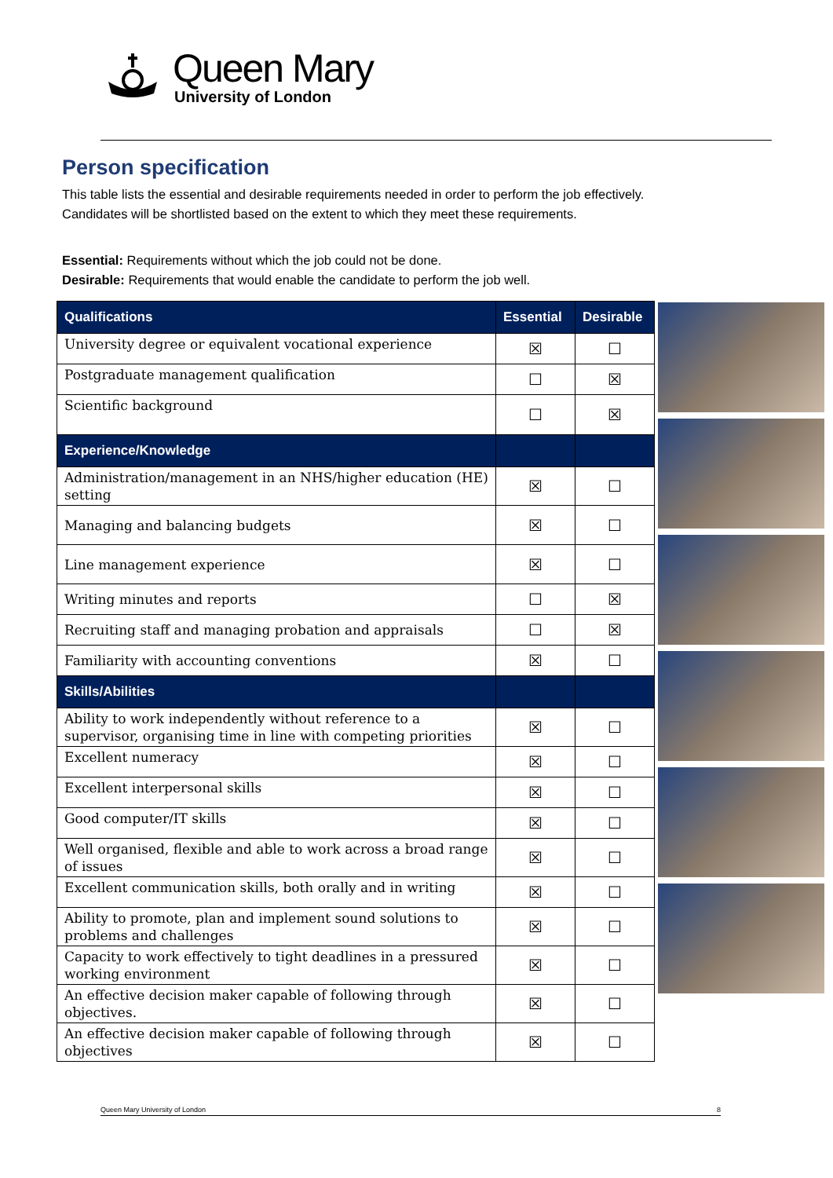Queen Mary
University of London
Person specification
This table lists the essential and desirable requirements needed in order to perform the job effectively.
Candidates will be shortlisted based on the extent to which they meet these requirements.
Essential: Requirements without which the job could not be done.
Desirable: Requirements that would enable the candidate to perform the job well.
| Qualifications | Essential | Desirable |
| --- | --- | --- |
| University degree or equivalent vocational experience | ☒ | ☐ |
| Postgraduate management qualification | ☐ | ☒ |
| Scientific background | ☐ | ☒ |
| Experience/Knowledge | | |
| Administration/management in an NHS/higher education (HE) setting | ☒ | ☐ |
| Managing and balancing budgets | ☒ | ☐ |
| Line management experience | ☒ | ☐ |
| Writing minutes and reports | ☐ | ☒ |
| Recruiting staff and managing probation and appraisals | ☐ | ☒ |
| Familiarity with accounting conventions | ☒ | ☐ |
| Skills/Abilities | | |
| Ability to work independently without reference to a supervisor, organising time in line with competing priorities | ☒ | ☐ |
| Excellent numeracy | ☒ | ☐ |
| Excellent interpersonal skills | ☒ | ☐ |
| Good computer/IT skills | ☒ | ☐ |
| Well organised, flexible and able to work across a broad range of issues | ☒ | ☐ |
| Excellent communication skills, both orally and in writing | ☒ | ☐ |
| Ability to promote, plan and implement sound solutions to problems and challenges | ☒ | ☐ |
| Capacity to work effectively to tight deadlines in a pressured working environment | ☒ | ☐ |
| An effective decision maker capable of following through objectives. | ☒ | ☐ |
| An effective decision maker capable of following through objectives | ☒ | ☐ |
Queen Mary University of London 8